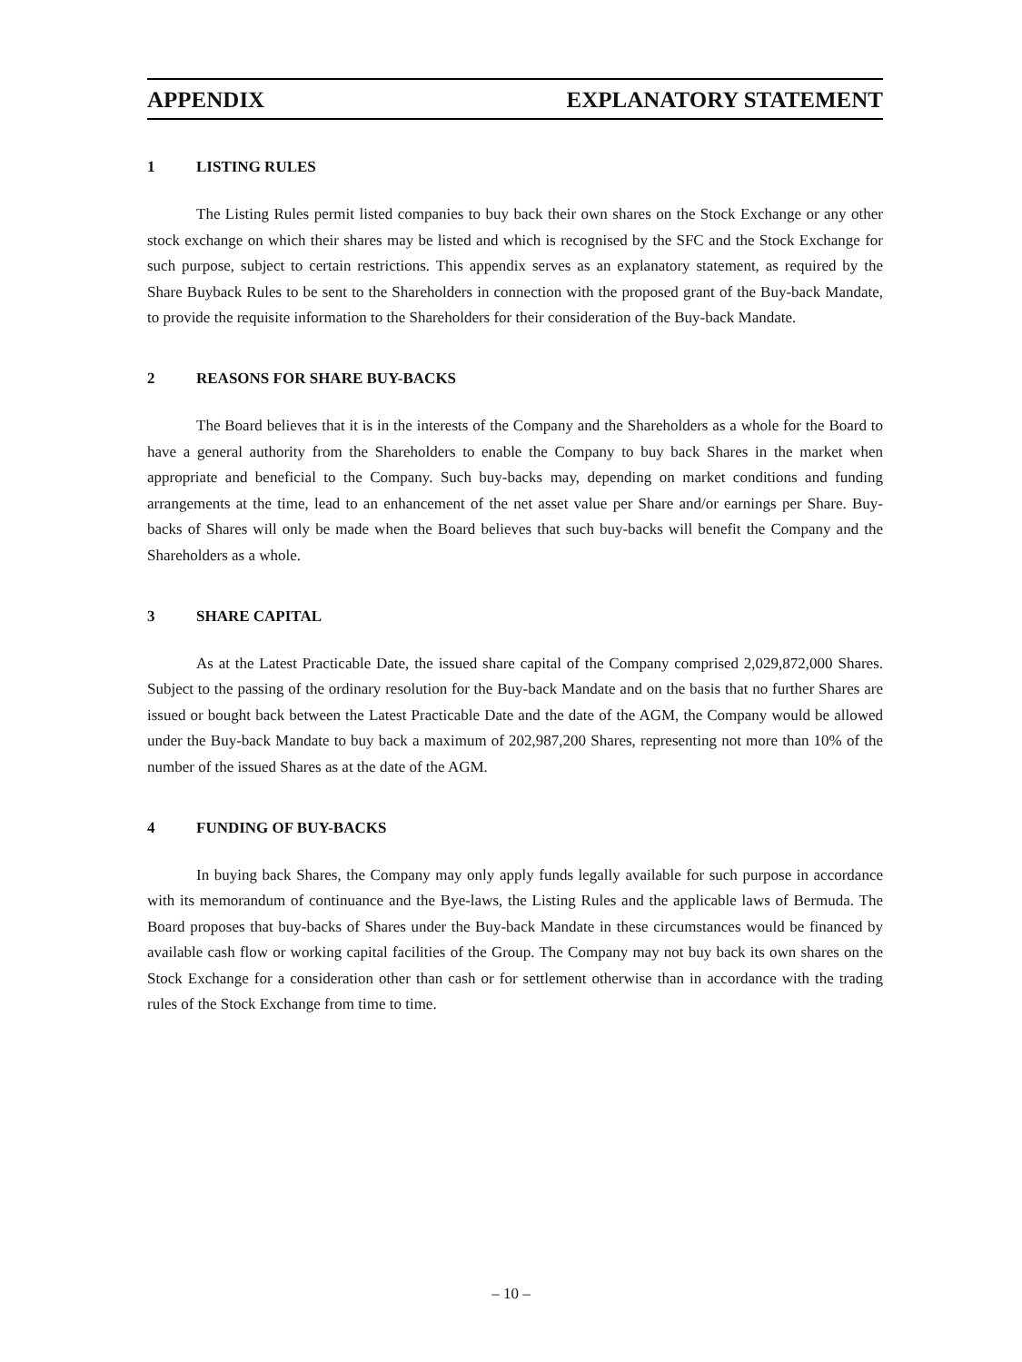APPENDIX EXPLANATORY STATEMENT
1 LISTING RULES
The Listing Rules permit listed companies to buy back their own shares on the Stock Exchange or any other stock exchange on which their shares may be listed and which is recognised by the SFC and the Stock Exchange for such purpose, subject to certain restrictions. This appendix serves as an explanatory statement, as required by the Share Buyback Rules to be sent to the Shareholders in connection with the proposed grant of the Buy-back Mandate, to provide the requisite information to the Shareholders for their consideration of the Buy-back Mandate.
2 REASONS FOR SHARE BUY-BACKS
The Board believes that it is in the interests of the Company and the Shareholders as a whole for the Board to have a general authority from the Shareholders to enable the Company to buy back Shares in the market when appropriate and beneficial to the Company. Such buy-backs may, depending on market conditions and funding arrangements at the time, lead to an enhancement of the net asset value per Share and/or earnings per Share. Buy-backs of Shares will only be made when the Board believes that such buy-backs will benefit the Company and the Shareholders as a whole.
3 SHARE CAPITAL
As at the Latest Practicable Date, the issued share capital of the Company comprised 2,029,872,000 Shares. Subject to the passing of the ordinary resolution for the Buy-back Mandate and on the basis that no further Shares are issued or bought back between the Latest Practicable Date and the date of the AGM, the Company would be allowed under the Buy-back Mandate to buy back a maximum of 202,987,200 Shares, representing not more than 10% of the number of the issued Shares as at the date of the AGM.
4 FUNDING OF BUY-BACKS
In buying back Shares, the Company may only apply funds legally available for such purpose in accordance with its memorandum of continuance and the Bye-laws, the Listing Rules and the applicable laws of Bermuda. The Board proposes that buy-backs of Shares under the Buy-back Mandate in these circumstances would be financed by available cash flow or working capital facilities of the Group. The Company may not buy back its own shares on the Stock Exchange for a consideration other than cash or for settlement otherwise than in accordance with the trading rules of the Stock Exchange from time to time.
– 10 –